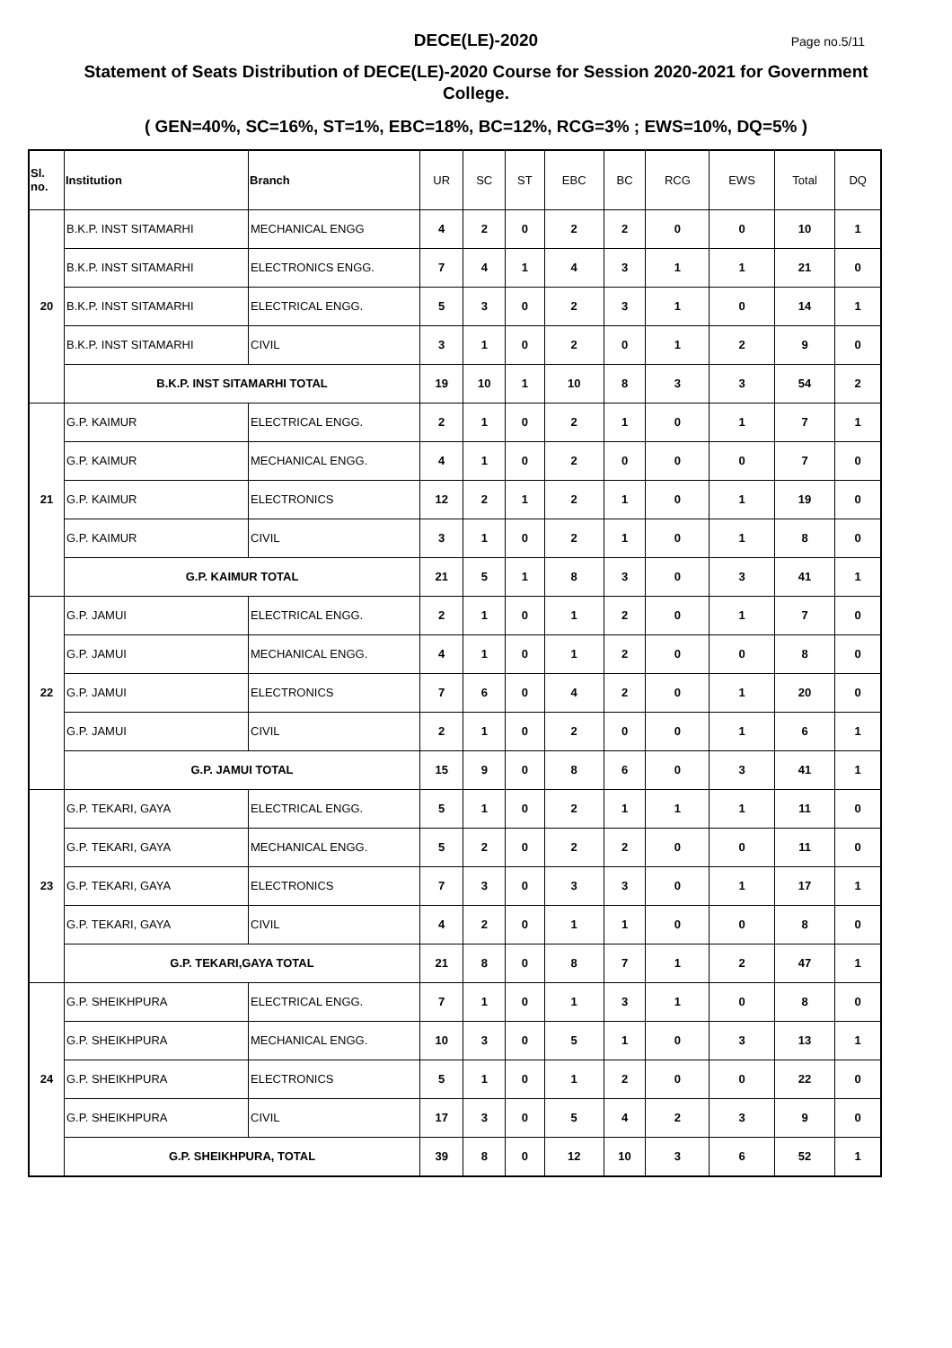DECE(LE)-2020
Page no.5/11
Statement of Seats Distribution of DECE(LE)-2020 Course for Session 2020-2021 for Government College.
( GEN=40%, SC=16%, ST=1%, EBC=18%, BC=12%, RCG=3% ; EWS=10%, DQ=5% )
| Sl. no. | Institution | Branch | UR | SC | ST | EBC | BC | RCG | EWS | Total | DQ |
| --- | --- | --- | --- | --- | --- | --- | --- | --- | --- | --- | --- |
| 20 | B.K.P. INST SITAMARHI | MECHANICAL ENGG | 4 | 2 | 0 | 2 | 2 | 0 | 0 | 10 | 1 |
| | B.K.P. INST SITAMARHI | ELECTRONICS ENGG. | 7 | 4 | 1 | 4 | 3 | 1 | 1 | 21 | 0 |
| | B.K.P. INST SITAMARHI | ELECTRICAL ENGG. | 5 | 3 | 0 | 2 | 3 | 1 | 0 | 14 | 1 |
| | B.K.P. INST SITAMARHI | CIVIL | 3 | 1 | 0 | 2 | 0 | 1 | 2 | 9 | 0 |
| | B.K.P. INST SITAMARHI TOTAL | | 19 | 10 | 1 | 10 | 8 | 3 | 3 | 54 | 2 |
| 21 | G.P. KAIMUR | ELECTRICAL ENGG. | 2 | 1 | 0 | 2 | 1 | 0 | 1 | 7 | 1 |
| | G.P. KAIMUR | MECHANICAL ENGG. | 4 | 1 | 0 | 2 | 0 | 0 | 0 | 7 | 0 |
| | G.P. KAIMUR | ELECTRONICS | 12 | 2 | 1 | 2 | 1 | 0 | 1 | 19 | 0 |
| | G.P. KAIMUR | CIVIL | 3 | 1 | 0 | 2 | 1 | 0 | 1 | 8 | 0 |
| | G.P. KAIMUR TOTAL | | 21 | 5 | 1 | 8 | 3 | 0 | 3 | 41 | 1 |
| 22 | G.P. JAMUI | ELECTRICAL ENGG. | 2 | 1 | 0 | 1 | 2 | 0 | 1 | 7 | 0 |
| | G.P. JAMUI | MECHANICAL ENGG. | 4 | 1 | 0 | 1 | 2 | 0 | 0 | 8 | 0 |
| | G.P. JAMUI | ELECTRONICS | 7 | 6 | 0 | 4 | 2 | 0 | 1 | 20 | 0 |
| | G.P. JAMUI | CIVIL | 2 | 1 | 0 | 2 | 0 | 0 | 1 | 6 | 1 |
| | G.P. JAMUI TOTAL | | 15 | 9 | 0 | 8 | 6 | 0 | 3 | 41 | 1 |
| 23 | G.P. TEKARI, GAYA | ELECTRICAL ENGG. | 5 | 1 | 0 | 2 | 1 | 1 | 1 | 11 | 0 |
| | G.P. TEKARI, GAYA | MECHANICAL ENGG. | 5 | 2 | 0 | 2 | 2 | 0 | 0 | 11 | 0 |
| | G.P. TEKARI, GAYA | ELECTRONICS | 7 | 3 | 0 | 3 | 3 | 0 | 1 | 17 | 1 |
| | G.P. TEKARI, GAYA | CIVIL | 4 | 2 | 0 | 1 | 1 | 0 | 0 | 8 | 0 |
| | G.P. TEKARI,GAYA TOTAL | | 21 | 8 | 0 | 8 | 7 | 1 | 2 | 47 | 1 |
| 24 | G.P. SHEIKHPURA | ELECTRICAL ENGG. | 7 | 1 | 0 | 1 | 3 | 1 | 0 | 8 | 0 |
| | G.P. SHEIKHPURA | MECHANICAL ENGG. | 10 | 3 | 0 | 5 | 1 | 0 | 3 | 13 | 1 |
| | G.P. SHEIKHPURA | ELECTRONICS | 5 | 1 | 0 | 1 | 2 | 0 | 0 | 22 | 0 |
| | G.P. SHEIKHPURA | CIVIL | 17 | 3 | 0 | 5 | 4 | 2 | 3 | 9 | 0 |
| | G.P. SHEIKHPURA, TOTAL | | 39 | 8 | 0 | 12 | 10 | 3 | 6 | 52 | 1 |